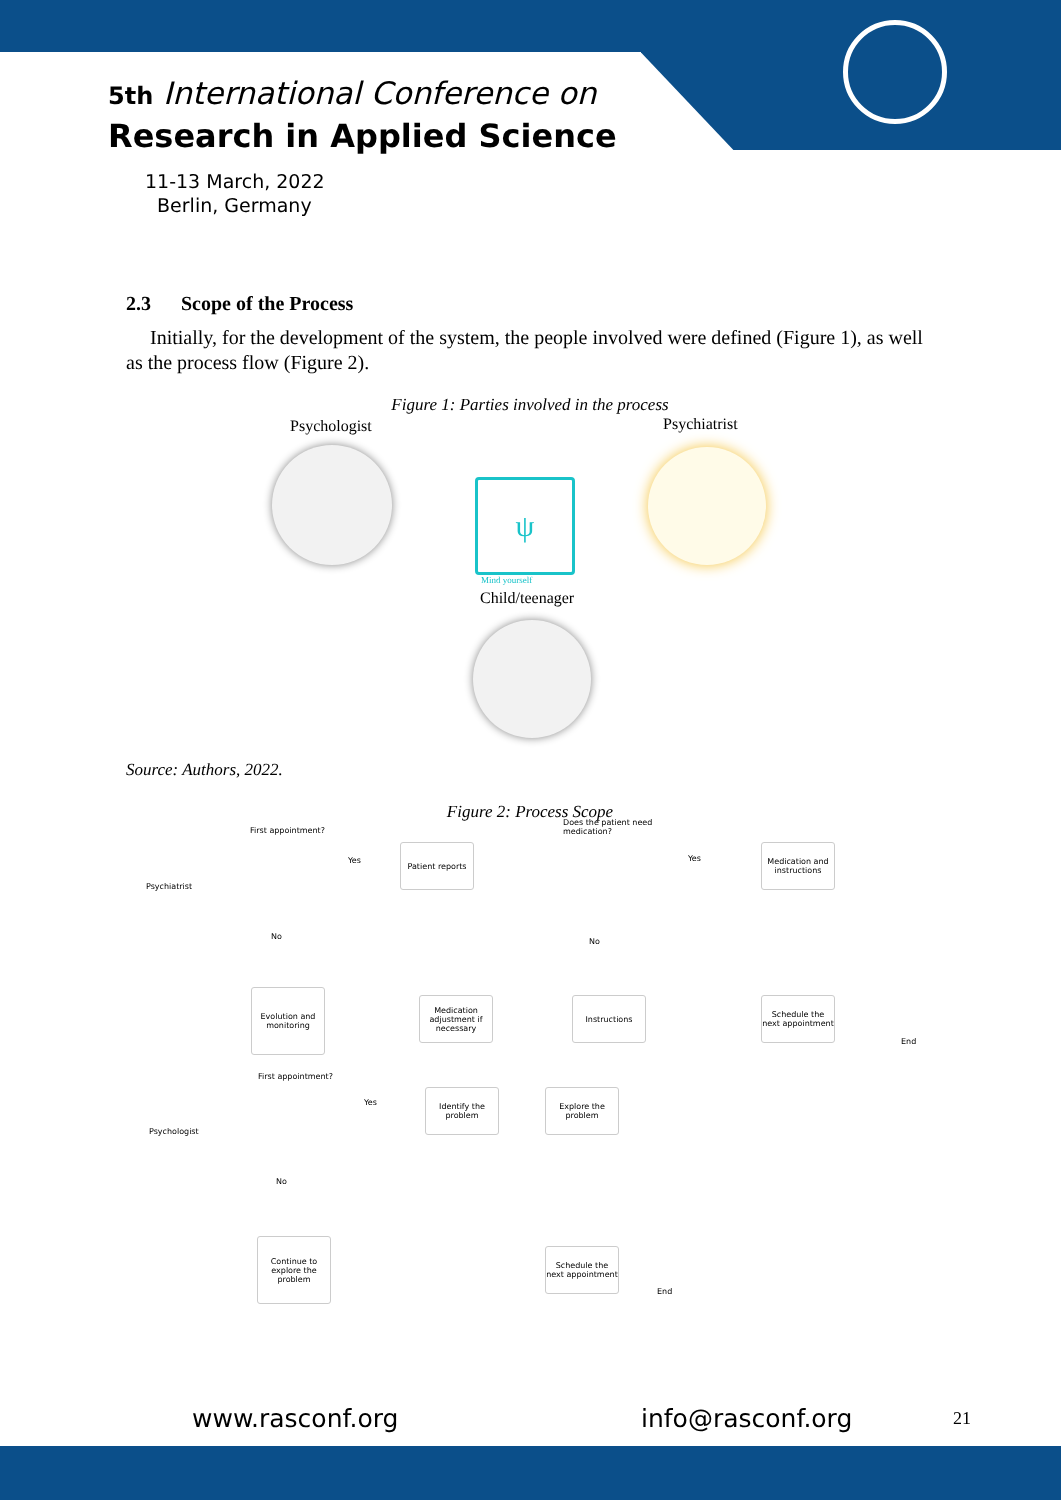5th International Conference on
Research in Applied Science
11-13 March, 2022
Berlin, Germany
2.3 Scope of the Process
Initially, for the development of the system, the people involved were defined (Figure 1), as well as the process flow (Figure 2).
Figure 1: Parties involved in the process
Psychologist Psychiatrist
ψ
Mind yourself
Child/teenager
Source: Authors, 2022.
Figure 2: Process Scope
First appointment?
Does the patient need
medication?
Psychiatrist
Yes
Patient reports
Yes
Medication and instructions
No
No
Evolution and monitoring
Medication adjustment if necessary
Instructions
Schedule the next appointment
End
First appointment?
Psychologist
Yes
Identify the problem
Explore the problem
No
Continue to explore the problem
Schedule the next appointment
End
www.rasconf.org info@rasconf.org 21